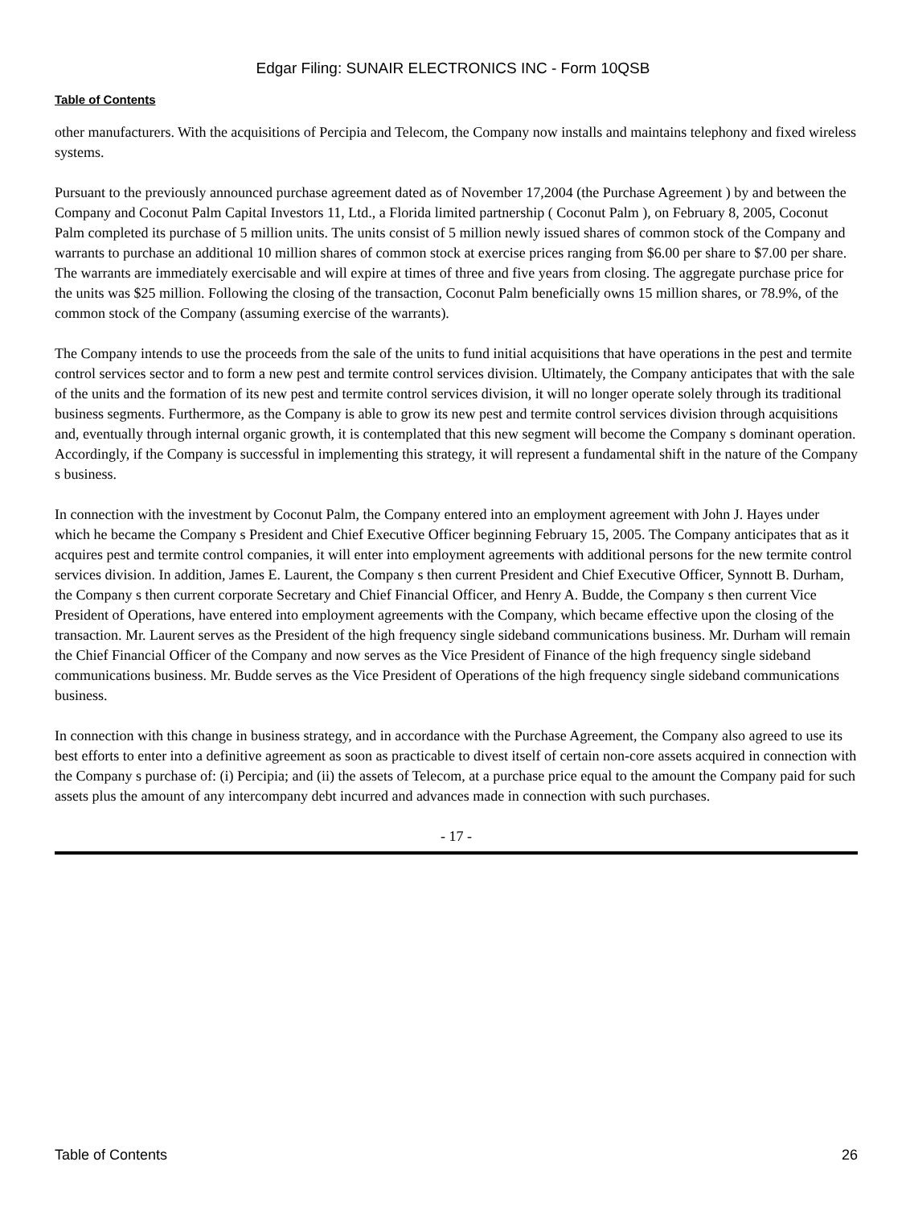Edgar Filing: SUNAIR ELECTRONICS INC - Form 10QSB
Table of Contents
other manufacturers. With the acquisitions of Percipia and Telecom, the Company now installs and maintains telephony and fixed wireless systems.
Pursuant to the previously announced purchase agreement dated as of November 17,2004 (the Purchase Agreement ) by and between the Company and Coconut Palm Capital Investors 11, Ltd., a Florida limited partnership ( Coconut Palm ), on February 8, 2005, Coconut Palm completed its purchase of 5 million units. The units consist of 5 million newly issued shares of common stock of the Company and warrants to purchase an additional 10 million shares of common stock at exercise prices ranging from $6.00 per share to $7.00 per share. The warrants are immediately exercisable and will expire at times of three and five years from closing. The aggregate purchase price for the units was $25 million. Following the closing of the transaction, Coconut Palm beneficially owns 15 million shares, or 78.9%, of the common stock of the Company (assuming exercise of the warrants).
The Company intends to use the proceeds from the sale of the units to fund initial acquisitions that have operations in the pest and termite control services sector and to form a new pest and termite control services division. Ultimately, the Company anticipates that with the sale of the units and the formation of its new pest and termite control services division, it will no longer operate solely through its traditional business segments. Furthermore, as the Company is able to grow its new pest and termite control services division through acquisitions and, eventually through internal organic growth, it is contemplated that this new segment will become the Company s dominant operation. Accordingly, if the Company is successful in implementing this strategy, it will represent a fundamental shift in the nature of the Company s business.
In connection with the investment by Coconut Palm, the Company entered into an employment agreement with John J. Hayes under which he became the Company s President and Chief Executive Officer beginning February 15, 2005. The Company anticipates that as it acquires pest and termite control companies, it will enter into employment agreements with additional persons for the new termite control services division. In addition, James E. Laurent, the Company s then current President and Chief Executive Officer, Synnott B. Durham, the Company s then current corporate Secretary and Chief Financial Officer, and Henry A. Budde, the Company s then current Vice President of Operations, have entered into employment agreements with the Company, which became effective upon the closing of the transaction. Mr. Laurent serves as the President of the high frequency single sideband communications business. Mr. Durham will remain the Chief Financial Officer of the Company and now serves as the Vice President of Finance of the high frequency single sideband communications business. Mr. Budde serves as the Vice President of Operations of the high frequency single sideband communications business.
In connection with this change in business strategy, and in accordance with the Purchase Agreement, the Company also agreed to use its best efforts to enter into a definitive agreement as soon as practicable to divest itself of certain non-core assets acquired in connection with the Company s purchase of: (i) Percipia; and (ii) the assets of Telecom, at a purchase price equal to the amount the Company paid for such assets plus the amount of any intercompany debt incurred and advances made in connection with such purchases.
- 17 -
Table of Contents 26